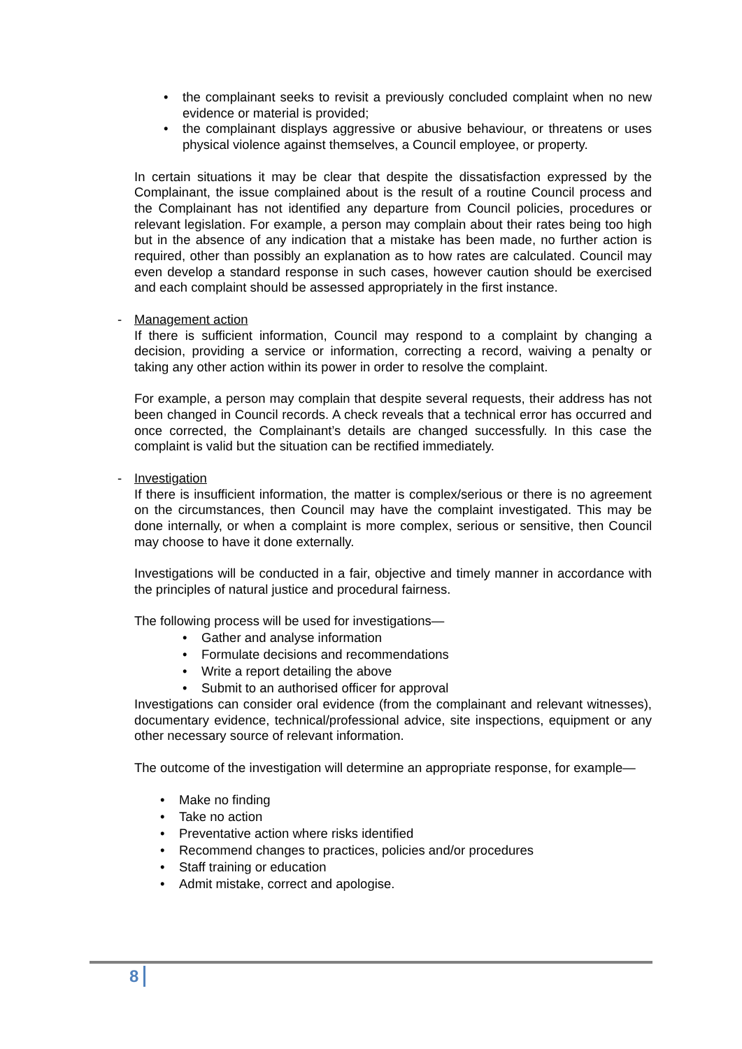the complainant seeks to revisit a previously concluded complaint when no new evidence or material is provided;
the complainant displays aggressive or abusive behaviour, or threatens or uses physical violence against themselves, a Council employee, or property.
In certain situations it may be clear that despite the dissatisfaction expressed by the Complainant, the issue complained about is the result of a routine Council process and the Complainant has not identified any departure from Council policies, procedures or relevant legislation. For example, a person may complain about their rates being too high but in the absence of any indication that a mistake has been made, no further action is required, other than possibly an explanation as to how rates are calculated. Council may even develop a standard response in such cases, however caution should be exercised and each complaint should be assessed appropriately in the first instance.
- Management action
If there is sufficient information, Council may respond to a complaint by changing a decision, providing a service or information, correcting a record, waiving a penalty or taking any other action within its power in order to resolve the complaint.
For example, a person may complain that despite several requests, their address has not been changed in Council records. A check reveals that a technical error has occurred and once corrected, the Complainant’s details are changed successfully. In this case the complaint is valid but the situation can be rectified immediately.
- Investigation
If there is insufficient information, the matter is complex/serious or there is no agreement on the circumstances, then Council may have the complaint investigated. This may be done internally, or when a complaint is more complex, serious or sensitive, then Council may choose to have it done externally.
Investigations will be conducted in a fair, objective and timely manner in accordance with the principles of natural justice and procedural fairness.
The following process will be used for investigations—
Gather and analyse information
Formulate decisions and recommendations
Write a report detailing the above
Submit to an authorised officer for approval
Investigations can consider oral evidence (from the complainant and relevant witnesses), documentary evidence, technical/professional advice, site inspections, equipment or any other necessary source of relevant information.
The outcome of the investigation will determine an appropriate response, for example—
Make no finding
Take no action
Preventative action where risks identified
Recommend changes to practices, policies and/or procedures
Staff training or education
Admit mistake, correct and apologise.
8